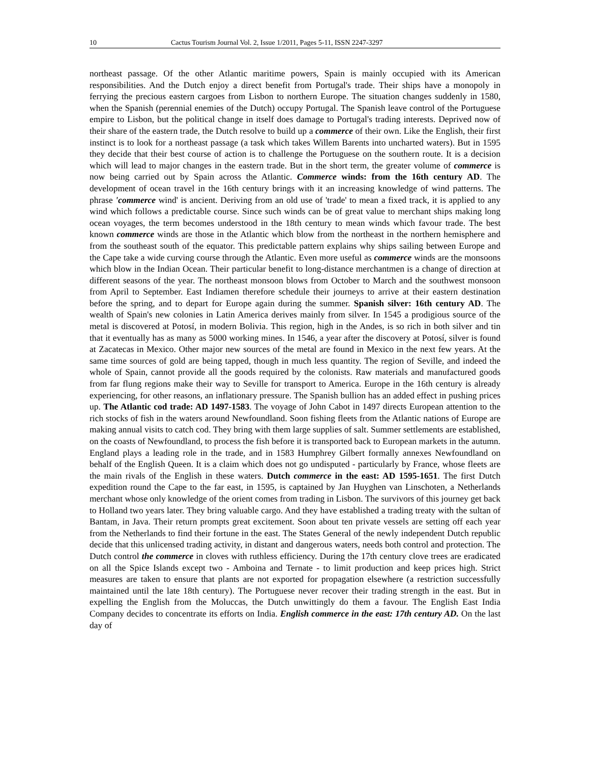10 Cactus Tourism Journal Vol. 2, Issue 1/2011, Pages 5-11, ISSN 2247-3297
northeast passage. Of the other Atlantic maritime powers, Spain is mainly occupied with its American responsibilities. And the Dutch enjoy a direct benefit from Portugal's trade. Their ships have a monopoly in ferrying the precious eastern cargoes from Lisbon to northern Europe. The situation changes suddenly in 1580, when the Spanish (perennial enemies of the Dutch) occupy Portugal. The Spanish leave control of the Portuguese empire to Lisbon, but the political change in itself does damage to Portugal's trading interests. Deprived now of their share of the eastern trade, the Dutch resolve to build up a commerce of their own. Like the English, their first instinct is to look for a northeast passage (a task which takes Willem Barents into uncharted waters). But in 1595 they decide that their best course of action is to challenge the Portuguese on the southern route. It is a decision which will lead to major changes in the eastern trade. But in the short term, the greater volume of commerce is now being carried out by Spain across the Atlantic. Commerce winds: from the 16th century AD. The development of ocean travel in the 16th century brings with it an increasing knowledge of wind patterns. The phrase 'commerce wind' is ancient. Deriving from an old use of 'trade' to mean a fixed track, it is applied to any wind which follows a predictable course. Since such winds can be of great value to merchant ships making long ocean voyages, the term becomes understood in the 18th century to mean winds which favour trade. The best known commerce winds are those in the Atlantic which blow from the northeast in the northern hemisphere and from the southeast south of the equator. This predictable pattern explains why ships sailing between Europe and the Cape take a wide curving course through the Atlantic. Even more useful as commerce winds are the monsoons which blow in the Indian Ocean. Their particular benefit to long-distance merchantmen is a change of direction at different seasons of the year. The northeast monsoon blows from October to March and the southwest monsoon from April to September. East Indiamen therefore schedule their journeys to arrive at their eastern destination before the spring, and to depart for Europe again during the summer. Spanish silver: 16th century AD. The wealth of Spain's new colonies in Latin America derives mainly from silver. In 1545 a prodigious source of the metal is discovered at Potosí, in modern Bolivia. This region, high in the Andes, is so rich in both silver and tin that it eventually has as many as 5000 working mines. In 1546, a year after the discovery at Potosí, silver is found at Zacatecas in Mexico. Other major new sources of the metal are found in Mexico in the next few years. At the same time sources of gold are being tapped, though in much less quantity. The region of Seville, and indeed the whole of Spain, cannot provide all the goods required by the colonists. Raw materials and manufactured goods from far flung regions make their way to Seville for transport to America. Europe in the 16th century is already experiencing, for other reasons, an inflationary pressure. The Spanish bullion has an added effect in pushing prices up. The Atlantic cod trade: AD 1497-1583. The voyage of John Cabot in 1497 directs European attention to the rich stocks of fish in the waters around Newfoundland. Soon fishing fleets from the Atlantic nations of Europe are making annual visits to catch cod. They bring with them large supplies of salt. Summer settlements are established, on the coasts of Newfoundland, to process the fish before it is transported back to European markets in the autumn. England plays a leading role in the trade, and in 1583 Humphrey Gilbert formally annexes Newfoundland on behalf of the English Queen. It is a claim which does not go undisputed - particularly by France, whose fleets are the main rivals of the English in these waters. Dutch commerce in the east: AD 1595-1651. The first Dutch expedition round the Cape to the far east, in 1595, is captained by Jan Huyghen van Linschoten, a Netherlands merchant whose only knowledge of the orient comes from trading in Lisbon. The survivors of this journey get back to Holland two years later. They bring valuable cargo. And they have established a trading treaty with the sultan of Bantam, in Java. Their return prompts great excitement. Soon about ten private vessels are setting off each year from the Netherlands to find their fortune in the east. The States General of the newly independent Dutch republic decide that this unlicensed trading activity, in distant and dangerous waters, needs both control and protection. The Dutch control the commerce in cloves with ruthless efficiency. During the 17th century clove trees are eradicated on all the Spice Islands except two - Amboina and Ternate - to limit production and keep prices high. Strict measures are taken to ensure that plants are not exported for propagation elsewhere (a restriction successfully maintained until the late 18th century). The Portuguese never recover their trading strength in the east. But in expelling the English from the Moluccas, the Dutch unwittingly do them a favour. The English East India Company decides to concentrate its efforts on India. English commerce in the east: 17th century AD. On the last day of